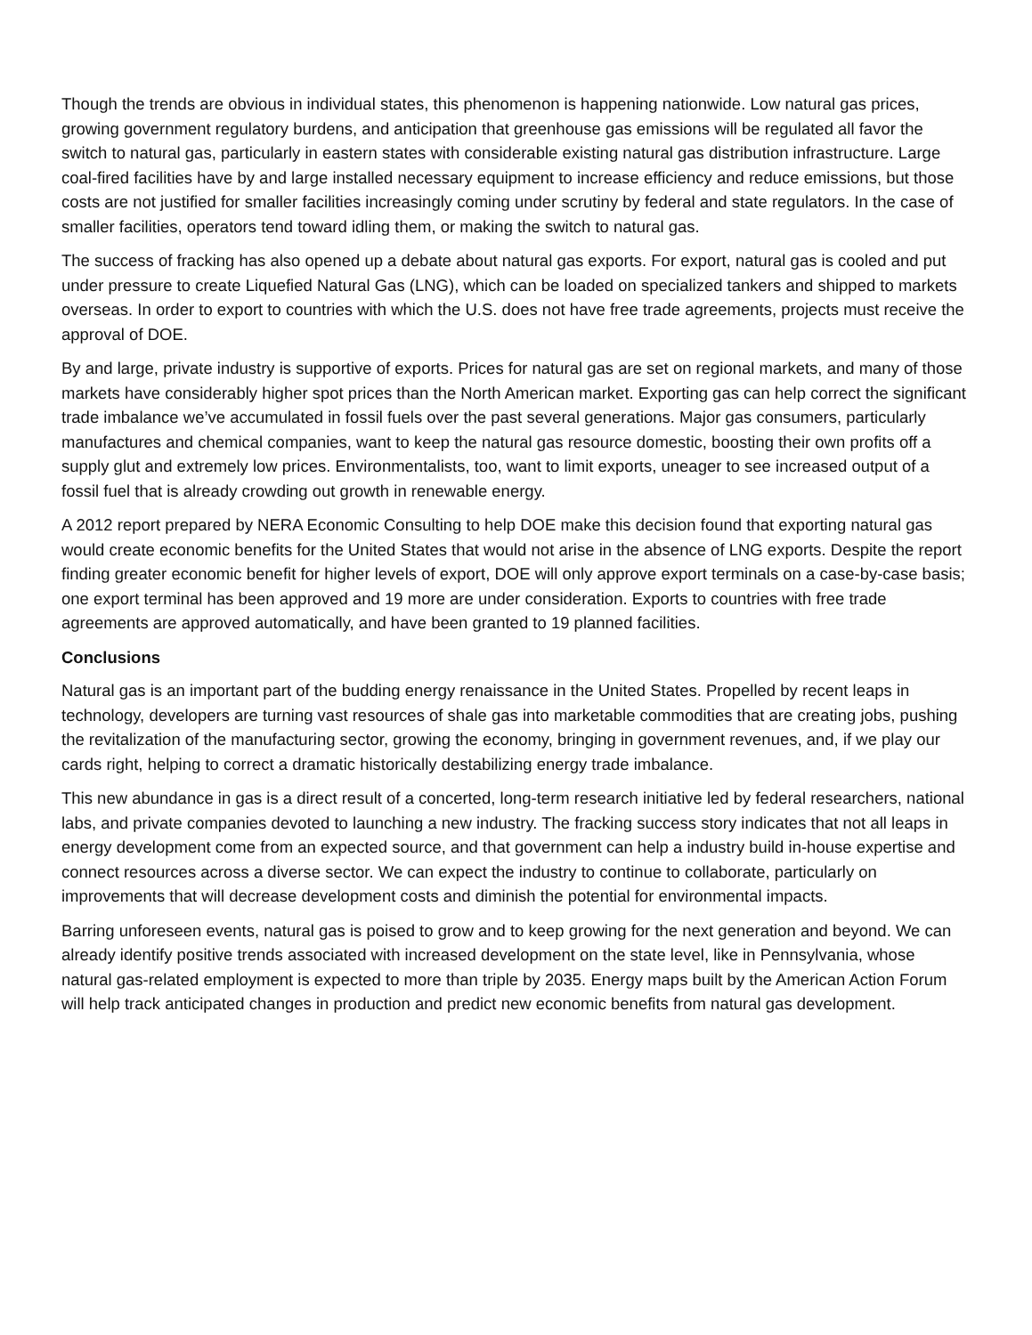Though the trends are obvious in individual states, this phenomenon is happening nationwide. Low natural gas prices, growing government regulatory burdens, and anticipation that greenhouse gas emissions will be regulated all favor the switch to natural gas, particularly in eastern states with considerable existing natural gas distribution infrastructure. Large coal-fired facilities have by and large installed necessary equipment to increase efficiency and reduce emissions, but those costs are not justified for smaller facilities increasingly coming under scrutiny by federal and state regulators. In the case of smaller facilities, operators tend toward idling them, or making the switch to natural gas.
The success of fracking has also opened up a debate about natural gas exports. For export, natural gas is cooled and put under pressure to create Liquefied Natural Gas (LNG), which can be loaded on specialized tankers and shipped to markets overseas. In order to export to countries with which the U.S. does not have free trade agreements, projects must receive the approval of DOE.
By and large, private industry is supportive of exports. Prices for natural gas are set on regional markets, and many of those markets have considerably higher spot prices than the North American market. Exporting gas can help correct the significant trade imbalance we’ve accumulated in fossil fuels over the past several generations. Major gas consumers, particularly manufactures and chemical companies, want to keep the natural gas resource domestic, boosting their own profits off a supply glut and extremely low prices. Environmentalists, too, want to limit exports, uneager to see increased output of a fossil fuel that is already crowding out growth in renewable energy.
A 2012 report prepared by NERA Economic Consulting to help DOE make this decision found that exporting natural gas would create economic benefits for the United States that would not arise in the absence of LNG exports. Despite the report finding greater economic benefit for higher levels of export, DOE will only approve export terminals on a case-by-case basis; one export terminal has been approved and 19 more are under consideration. Exports to countries with free trade agreements are approved automatically, and have been granted to 19 planned facilities.
Conclusions
Natural gas is an important part of the budding energy renaissance in the United States. Propelled by recent leaps in technology, developers are turning vast resources of shale gas into marketable commodities that are creating jobs, pushing the revitalization of the manufacturing sector, growing the economy, bringing in government revenues, and, if we play our cards right, helping to correct a dramatic historically destabilizing energy trade imbalance.
This new abundance in gas is a direct result of a concerted, long-term research initiative led by federal researchers, national labs, and private companies devoted to launching a new industry. The fracking success story indicates that not all leaps in energy development come from an expected source, and that government can help a industry build in-house expertise and connect resources across a diverse sector. We can expect the industry to continue to collaborate, particularly on improvements that will decrease development costs and diminish the potential for environmental impacts.
Barring unforeseen events, natural gas is poised to grow and to keep growing for the next generation and beyond. We can already identify positive trends associated with increased development on the state level, like in Pennsylvania, whose natural gas-related employment is expected to more than triple by 2035. Energy maps built by the American Action Forum will help track anticipated changes in production and predict new economic benefits from natural gas development.